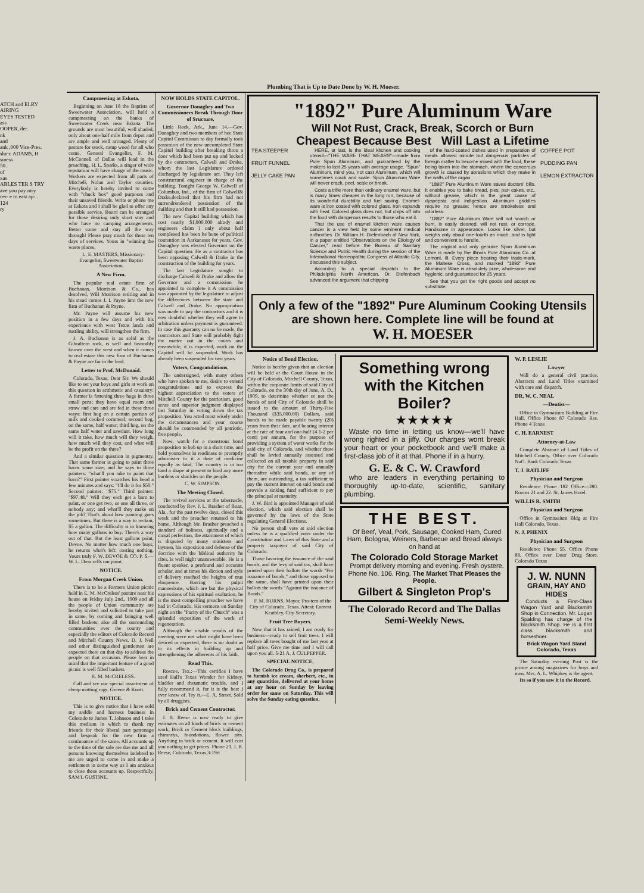ATCH and ELRY AIRING
EYES TESTED
ass
OOPER, der.
nk
and
ank ,000 Vice-Pres. shier. ADAMS, H siness
50.
of
xas
ABLES TER S TRY
ave you pay ntry cer- e to east ap- . 124
ry
Plumbing That is Up to Date Done by W. H. Moeser.
Campmeeting at Eskota.
Beginning on June 18 the Baptists of Sweetwater Association, will hold a campmeeting on the banks of Sweetwater Creek near Eskota. The grounds are most beautiful, well shaded, only about one-half mile from depot and are ample and well arranged. Plenty of pasture for stock, camp wood for all who come. General Evangelist, F. M. McConnell of Dallas will lead in the preaching. H. L. Sparks, a singer of wide reputation will have charge of the music. Workers are expected from all parts of Mitchell, Nolan and Taylor counties. Everybody is hereby invited to come with "chuck box" good purposes and their unsaved friends. Write or phone me at Eskota and I shall be glad to offer any possible service. Board can be arranged for those desiring only short stay and who have no camping arrangements. Better come and stay all the way through! Please pray much for these ten days of services. Yours in "winning the waste places,
L. E. MASTERS, Missionary-Evangelist, Sweetwater Baptist Association.
A New Firm.
The popular real estate firm of Buchanan, Morrison & Co., has desolved, Will Morrison retiring and in his stead comes J. I. Payne into the new firm of Buchanan & Payne.
Mr. Payne will assume his new position in a few days and with his experience with west Texas lands and rustling ability, will strengthen the firm.
J. A. Buchanan is as solid as the Gibraltern rock, is well and favorably known over the west and when it comes to real estate this new firm of Buchanan & Payne are far in the lead.
Letter to Prof. McDonaid.
Colorado, Texas. Dear Sir: We should like to set your boys and girls at work on this question in arithmetic and casuistry: A farmer is fattening three hogs in three small pens; they have equal room and straw and care and are fed in these three ways: first hog on a certain portion of milk and cooked cornmeal; second hog, on the same, half water; third hog, on the same half water and sawdust. How long will it take, how much will they weigh, how much will they cost, and what will be the profit on the three?
And a similar question in pigmentry. That same farmer is going to paint three barns same size; and he says to three painters: "what'll you take to paint that barn?" First painter scratches his head a few minutes and says: "I'll do it for $50." Second painter: "$75." Third painter: "$97.48." Will they each get a barn to paint, or one get two, or one all three, or nobody any; and what'll they make on the job? That's about how painting goes sometimes. But there is a way to reckon; $5 a gallon. The difficulty is in knowing how many gallons to buy. There's a way out of that. But the least gallons paint, Devoe. No matter how much one buys; he returns what's left: costing nothing. Yours truly F. W. DEVOE & CO. P. S.—W. L. Doss sells our paint.
NOTICE.
From Morgan Creek Union.
There is to be a Farmers Union picnic held in E. M. McCreless' pasture near his house on Friday July 2nd., 1909 and all the people of Union community are hereby invited and solicited to take part in same, by coming and bringing well filled baskets; also all the surrounding communities over the county and especially the editors of Colorado Record and Mitchell County News. D. J. Neil and other distinguished gentlemen are expected there on that day to address the people on that occasion. Please bear in mind that the important feature of a good picnic is well filled baskets.
E. M. McCRELESS.
Call and see our special assortment of cheap matting rugs. Greene & Knott.
NOTICE.
This is to give notice that I have sold my saddle and harness business in Colorado to James T. Johnson and I take this medium in which to thank my friends for their liberal past patronage and bespeak for the new firm a continuance of the same. All accounts up to the time of the sale are due me and all persons knowing themselves indebted to me are urged to come in and make a settlement in some way as I am anxious to close these accounts up. Respectfully, SAM'L GUSTINE.
NOW HOLDS STATE CAPITOL.
Governor Donaghey and Two Commissioners Break Through Door of Sructure.
Little Rock, Ark., June 14.—Gov. Donaghey and two members of hee State Capitol Commisson to day formally took possesion of the new uncompleted State Capitol building after breaking throu a door which had been put up and locked by the contractors, Calwell and Drake, whom the last Legislature ordered discharged by legislature act. They left constructural engineer in charge of the building. Tonight George W. Calwell of Columbus, Ind., of the firm of Colwell& Drake,declared that his firm had not surrendrendered possession of the duilding and that it still had possession.
The new Capital building which has cost nearly $1,000,000 alrady and engineers claim i only about half compleaed has been he bone of political contention in Aarkansass for years. Gov. Donaghey was elected Governor on the Capital question. He as a contractor has been opposing Calwell & Drake in the construction of the building for years.
The last Legislature sought to discharge Calwell & Drake and allow the Governor and a commission he appointed to complete it A commission was appointed by the legislature to adjust the differences between the state and Calwell and Drake. No appropriation was made to pay the contractors and it is now doubtful whether they will agree to arbitration unless payment is guaranteed. In case this guaranty can no be made, the contractors and State will probably fight the matter out in the courts and meanwhile, it is expected, work on the Capitol will be suspended. Work has already been suspended for two years.
Voters, Congratulations.
The undersigned, with many others who have spoken to me, desire to extend congratulations and to express the highest appreciation to the voters of Mitchell County for the patriotism, good sense and superior judgment displayed last Saturday in voting down the tax proposition. You acted most wisely under the circumstances and your course should be commended by all patriotic, free people.
Now, watch for a monstrous bond proposition to bob up in a short time, and hold yourselves in readiness to promptly administer to it a dose of medicine equally as fatal. The country is in too hard a shape at present to bind any more burdens or shackles on the people.
C. W. SIMPSON.
The Meeting Closed.
The revival services at the tabernacle, conducted by Rev. J. L. Brasher of Boaz, Ala., for the past twelve days, closed this week and the preacher returned to his home. Although Mr. Brasher preached a standard of holiness, spiritually and a moral perfection, the attainment of which is disputed by many ministers and laymen, his exposition and defense of the doctrine with the biblical authority he cites, is well night unanswerable. He is a fluent speaker, a profound and accurate scholar, and at times his diction and style of delivery reached the heights of true eloquence. Barring his pulpit mannerisms, which are but the physical expressions of his spiritual exaltation, he is the most compelling preacher we have had in Colorado. His sermons on Sunday night on the "Purity of the Church" was a splendid exposition of the work of regeneration.
Although the visable results of the meeting were not what might have been desired or expected, there is no doubt as to its effects in building up and strengthening the adherents of his faith.
Read This.
Roscoe, Tex.:—This certifies I have used Hall's Texas Wonder for Kidney, bladder and rheumatic trouble, and I fully recommend it, for it is the best I ever knew of. Try it.—E. A. Street. Sold by all druggists.
Brick and Cement Contractor.
J. B. Reese is now ready to give estimates on all kinds of brick or cement work, Brick or Cement block buildings, chimneys, foundations, flower pits. Anything in brick or cement. It will cost you nothing to get prices. Phone 23. J. B. Reese, Colorado, Texas.3-19tf
"1892" Pure Aluminum Ware
Will Not Rust, Crack, Break, Scorch or Burn
Cheapest Because Best Will Last a Lifetime
TEA STEEPER
FRUIT FUNNEL
JELLY CAKE PAN
HERE, at last, is the ideal kitchen and cooking utensil—"THE WARE THAT WEARS"—made from Pure Spun Aluminum, and guaranteed by the makers to last 25 years with average usage. "Spun" Aluminum, mind you, not cast Aluminum, which will sometimes crack and scale. Spun Aluminum Ware will never crack, peel, scale or break.
Costs a trifle more than ordinary enamel ware, but is many times cheaper in the long run, because of its wonderful durability and fuel saving. Enamel-ware is iron coated with colored glass. Iron expands with heat. Colored glass does not, but chips off into the food with dangerous results to those who eat it.
That the use of enamel kitchen ware causes cancer is a view held by some eminent medical authorities. Dr. William H. Diefenbach of New York, in a paper entitled "Observations on the Etiology of Cancer," read before the Bureau of Sanitary Science and Public Health during the session of the International Homeopathic Congress at Atlantic City, discussed this subject.
According to a special dispatch to the Philadelphia North American, Dr. Diefenbach advanced the argument that chipping
of the hard-coated dishes used in preparation of meals allowed minute but dangerous particles of foreign matter to become mixed with the food, these being taken into the stomach, where the cancerous growth is caused by abrasions which they make in the walls of the organ.
"1892" Pure Aluminum Ware saves doctors' bills. It enables you to bake bread, pies, pan cakes, etc., without grease, which is the great cause of dyspepsia and indigestion. Aluminum griddles require no grease; hence are smokeless and odorless.
"1892" Pure Aluminum Ware will not scorch or burn, is easily cleaned, will not rust, or corrode. Handsome in appearance. Looks like silver, but weighs only about one-fourth as much, and is light and convenient to handle.
The original and only genuine Spun Aluminum Ware is made by the Illinois Pure Aluminum Co. at Lemont, Ill. Every piece bearing their trade-mark, the Maltese Cross, and marked "1892" Pure Aluminum Ware is absolutely pure, wholesome and hygienic, and guaranteed for 25 years.
See that you get the right goods and accept no substitute.
COFFEE POT
PUDDING PAN
LEMON EXTRACTOR
Only a few of the "1892" Pure Aluminum Cooking Utensils
are shown here. Complete line will be found at
W. H. MOESER
Notice of Bond Election.
Notice is hereby given that an election will be held at the Court House in the City of Colorado, Mitchell County, Texas, within the corporate limits of said City of Colorado, on the 30th day of June, A. D., 1909, to determine whether or not the bonds of said City of Colorado shall be issued to the amount of Thirty-Five Thousand ($35,000.00) Dollars, said bonds to be made payable twenty (20) years from their date, and bearing interest at the rate of four and one-half (4 1-2 per cent) per annum, for the purpose of providing a system of water works for the said city of Colorado, and whether there shall be levied annually assessed and collected on all taxable property in said city for the current year and annually thereafter while said bonds, or any of them, are outstanding, a tax sufficient to pay the current interest on said bonds and provide a sinking fund sufficient to pay the principal at maturity.
J. W. Bird is appointed Manager of said election, which said election shall be governed by the laws of the State regulating General Elections.
No person shall vote at said election unless he is a qualified voter under the Constitution and Laws of this State and a property taxpayer of said City of Colorado.
Those favoring the issuance of the said bonds, and the levy of said tax, shall have printed upon their ballots the words "For issuance of bonds," and those opposed to the same, shall have printed upon their ballots the words "Against the issuance of Bonds."
F. M. BURNS. Mayor, Pro-tem of the City of Colorado, Texas. Attest: Earnest Keathley, City Secretary.
Fruit Tree Buyers.
Now that it has rained, I am ready for business—ready to sell fruit trees. I will replace all trees bought of me last year at half price. Give me time and I will call upon you all. 5-21 A. J. CULPEPPER.
SPECIAL NOTICE.
The Colorado Drug Co., is prepared to furnish ice cream, sherbert, etc., in any quantities, delivered at your home at any hour on Sunday by leaving order for same on Saturday. This will solve the Sunday eating question.
Something wrong with the Kitchen Boiler?
★★★★★
Waste no time in letting us know—we'll have wrong righted in a jiffy. Our charges wont break your heart or your pocketbook and we'll make a first-class job of it at that. Phone if in a hurry.
G. E. & C. W. Crawford
who are leaders in everything pertaining to thoroughly up-to-date, scientific, sanitary plumbing.
THE BEST.
Of Beef, Veal, Pork, Sausage, Cooked Ham, Cured Ham, Bologna, Weiners, Barbecue and Bread always on hand at
The Colorado Cold Storage Market
Prompt delivery morning and evening. Fresh oystere. Phone No. 106. Ring. The Market That Pleases the People.
Gilbert & Singleton Prop's
The Colorado Record and The Dallas Semi-Weekly News.
W. P. LESLIE
Lawyer
Will do a general civil practice, Abstracts and Land Titles examined with care and dispatch.
DR. W. C. NEAL
—Dentist—
Office in Gymnasium Building at Fire Hall. Office Phone 87 Colorado Res. Phone 4 Texas
C. H. EARNEST
Attorney-at-Law
Complete Abstract of Land Titles of Mitchell County. Office over Colorado Nat'l. Bank Colorado Texas
T. J. RATLIFF
Physician and Surgeon
Residence Phone 182 Office—280. Rooms 21 and 22. St. James Hotel.
WILLIS R. SMITH
Physician and Surgeon
Office in Gymnasium Bldg at Fire Hall Colorado, Texas.
N. J. PHENIX
Physician and Surgeon
Residence Phone 55. Office Phone 88. Office over Doss' Drug Store. Colorado Texas
J. W. NUNN
GRAIN, HAY AND HIDES
Conducts a First-Class Wagon Yard and Blacksmith Shop in Connection. Mr. Logan Spalding has charge of the blacksmith Shop. He is a first class blacksmith and horseshoer.
Brick Wagon Yard Stand Colorado, Texas
The Saturday evening Post is the prince among magazines for boys and men. Mrs. A. L. Whipkey is the agent.
Its so if you saw it in the Record.